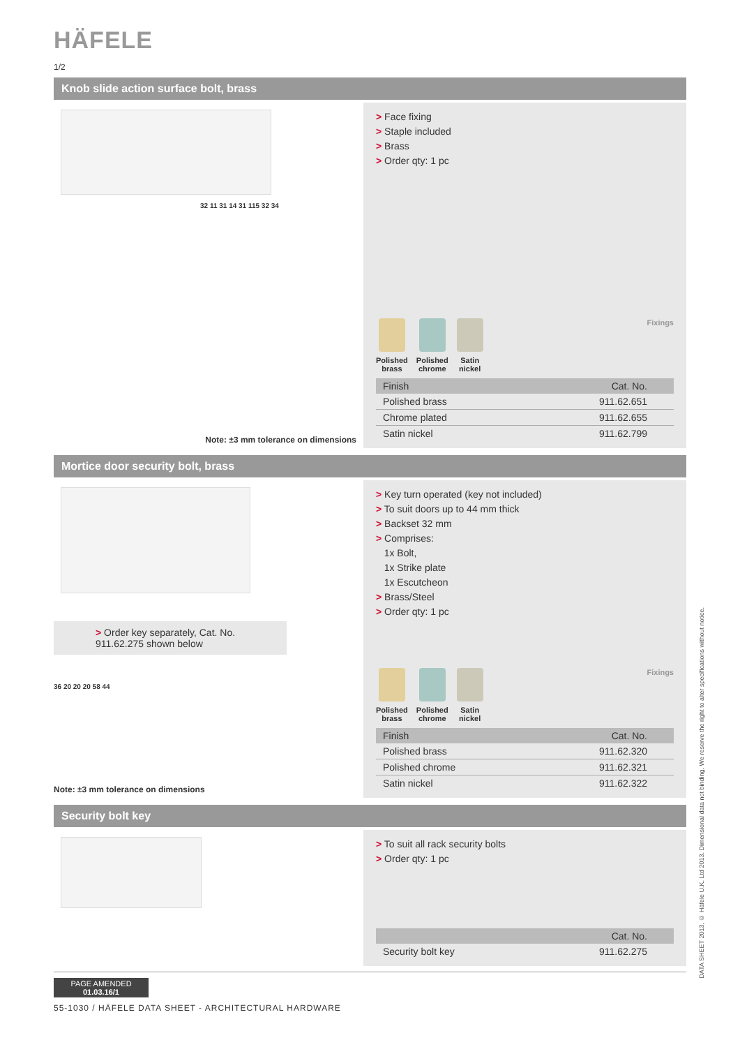HÄFELE
1/2
Knob slide action surface bolt, brass
32 11 31 14 31 115 32 34
Note: ±3 mm tolerance on dimensions
> Face fixing
> Staple included
> Brass
> Order qty: 1 pc
Polished
brass
Polished
chrome
Satin
nickel
Fixings
| Finish | Cat. No. |
| --- | --- |
| Polished brass | 911.62.651 |
| Chrome plated | 911.62.655 |
| Satin nickel | 911.62.799 |
Mortice door security bolt, brass
> Order key separately, Cat. No. 911.62.275 shown below
36 20 20 20 58 44
Note: ±3 mm tolerance on dimensions
> Key turn operated (key not included)
> To suit doors up to 44 mm thick
> Backset 32 mm
> Comprises:
1x Bolt,
1x Strike plate
1x Escutcheon
> Brass/Steel
> Order qty: 1 pc
Polished
brass
Polished
chrome
Satin
nickel
Fixings
| Finish | Cat. No. |
| --- | --- |
| Polished brass | 911.62.320 |
| Polished chrome | 911.62.321 |
| Satin nickel | 911.62.322 |
Security bolt key
> To suit all rack security bolts
> Order qty: 1 pc
| | Cat. No. |
| --- | --- |
| Security bolt key | 911.62.275 |
PAGE AMENDED
01.03.16/1
55-1030 / HÄFELE DATA SHEET - ARCHITECTURAL HARDWARE
DATA SHEET 2013, © Häfele U.K. Ltd 2013. Dimensional data not binding. We reserve the right to alter specifications without notice.